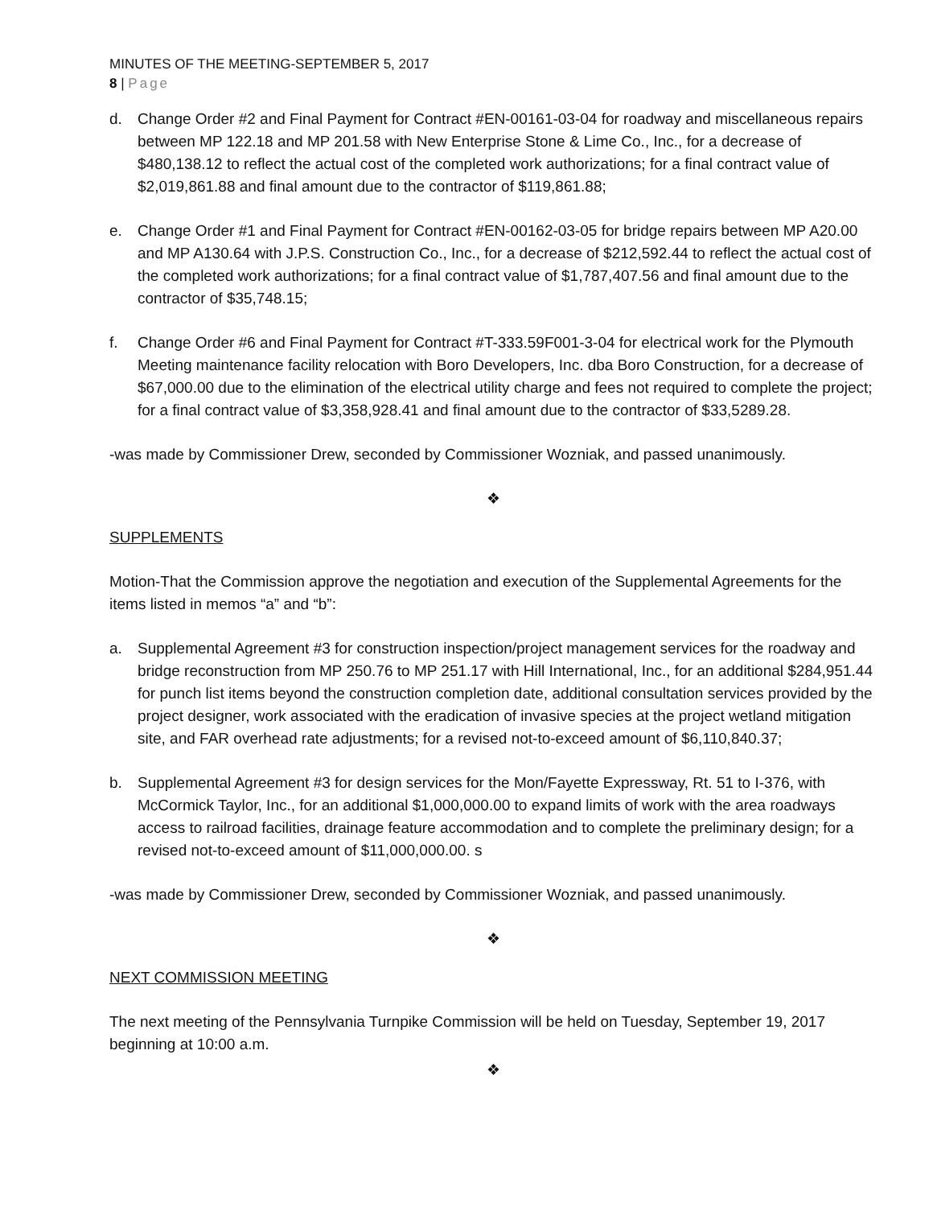MINUTES OF THE MEETING-SEPTEMBER 5, 2017
8 | Page
d. Change Order #2 and Final Payment for Contract #EN-00161-03-04 for roadway and miscellaneous repairs between MP 122.18 and MP 201.58 with New Enterprise Stone & Lime Co., Inc., for a decrease of $480,138.12 to reflect the actual cost of the completed work authorizations; for a final contract value of $2,019,861.88 and final amount due to the contractor of $119,861.88;
e. Change Order #1 and Final Payment for Contract #EN-00162-03-05 for bridge repairs between MP A20.00 and MP A130.64 with J.P.S. Construction Co., Inc., for a decrease of $212,592.44 to reflect the actual cost of the completed work authorizations; for a final contract value of $1,787,407.56 and final amount due to the contractor of $35,748.15;
f. Change Order #6 and Final Payment for Contract #T-333.59F001-3-04 for electrical work for the Plymouth Meeting maintenance facility relocation with Boro Developers, Inc. dba Boro Construction, for a decrease of $67,000.00 due to the elimination of the electrical utility charge and fees not required to complete the project; for a final contract value of $3,358,928.41 and final amount due to the contractor of $33,5289.28.
-was made by Commissioner Drew, seconded by Commissioner Wozniak, and passed unanimously.
❖
SUPPLEMENTS
Motion-That the Commission approve the negotiation and execution of the Supplemental Agreements for the items listed in memos “a” and “b”:
a. Supplemental Agreement #3 for construction inspection/project management services for the roadway and bridge reconstruction from MP 250.76 to MP 251.17 with Hill International, Inc., for an additional $284,951.44 for punch list items beyond the construction completion date, additional consultation services provided by the project designer, work associated with the eradication of invasive species at the project wetland mitigation site, and FAR overhead rate adjustments; for a revised not-to-exceed amount of $6,110,840.37;
b. Supplemental Agreement #3 for design services for the Mon/Fayette Expressway, Rt. 51 to I-376, with McCormick Taylor, Inc., for an additional $1,000,000.00 to expand limits of work with the area roadways access to railroad facilities, drainage feature accommodation and to complete the preliminary design; for a revised not-to-exceed amount of $11,000,000.00. s
-was made by Commissioner Drew, seconded by Commissioner Wozniak, and passed unanimously.
❖
NEXT COMMISSION MEETING
The next meeting of the Pennsylvania Turnpike Commission will be held on Tuesday, September 19, 2017 beginning at 10:00 a.m.
❖